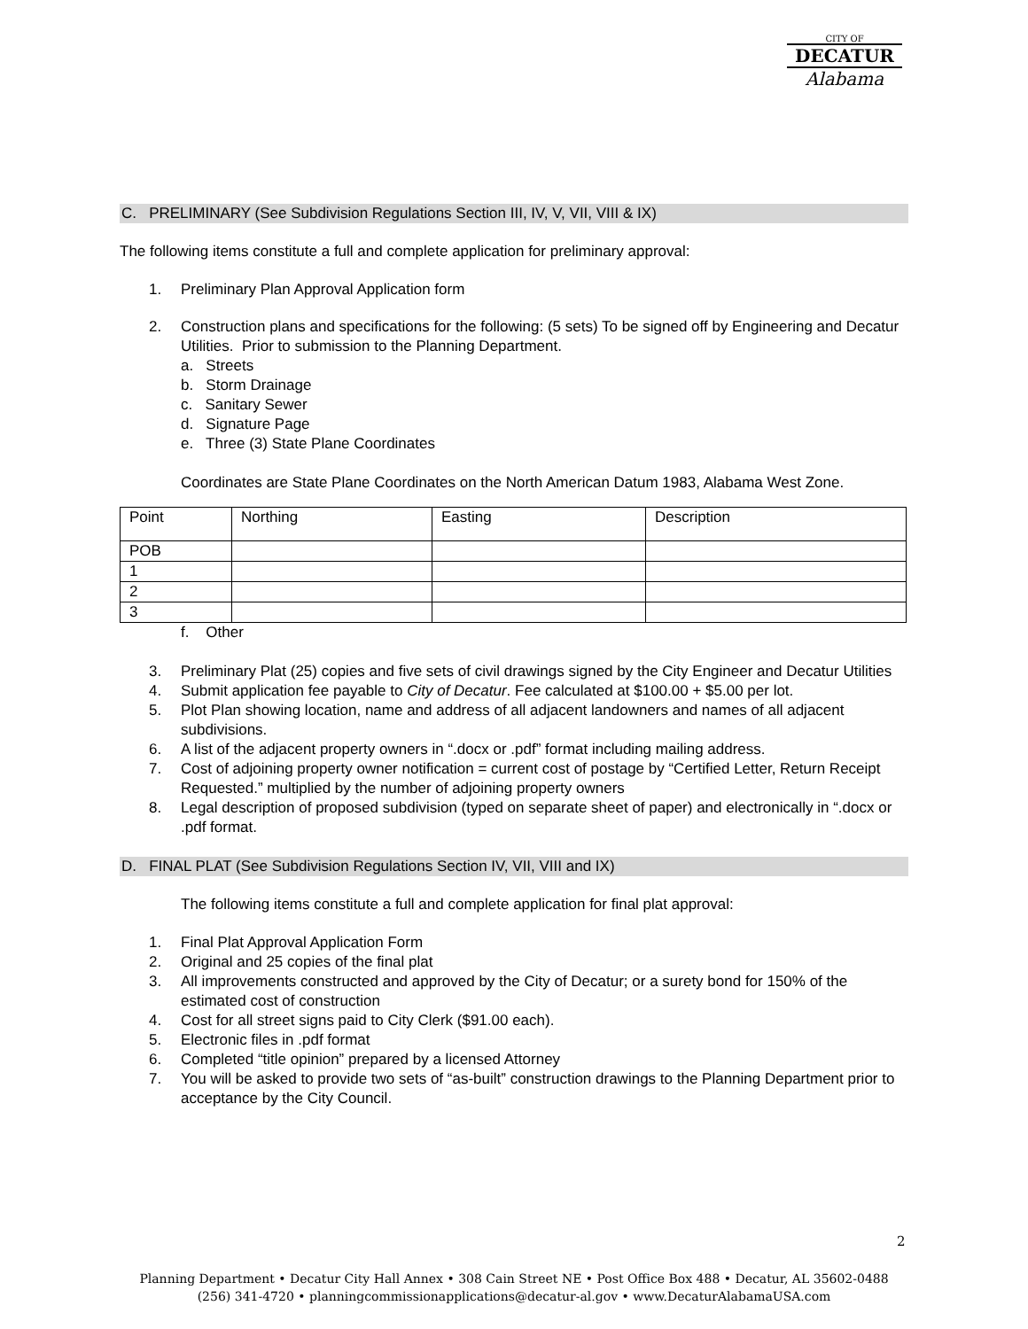CITY OF
DECATUR
Alabama
C. PRELIMINARY (See Subdivision Regulations Section III, IV, V, VII, VIII & IX)
The following items constitute a full and complete application for preliminary approval:
1. Preliminary Plan Approval Application form
2. Construction plans and specifications for the following: (5 sets) To be signed off by Engineering and Decatur Utilities. Prior to submission to the Planning Department.
a. Streets
b. Storm Drainage
c. Sanitary Sewer
d. Signature Page
e. Three (3) State Plane Coordinates
Coordinates are State Plane Coordinates on the North American Datum 1983, Alabama West Zone.
| Point | Northing | Easting | Description |
| POB | | | |
| 1 | | | |
| 2 | | | |
| 3 | | | |
f. Other
3. Preliminary Plat (25) copies and five sets of civil drawings signed by the City Engineer and Decatur Utilities
4. Submit application fee payable to City of Decatur. Fee calculated at $100.00 + $5.00 per lot.
5. Plot Plan showing location, name and address of all adjacent landowners and names of all adjacent subdivisions.
6. A list of the adjacent property owners in “.docx or .pdf” format including mailing address.
7. Cost of adjoining property owner notification = current cost of postage by “Certified Letter, Return Receipt Requested.” multiplied by the number of adjoining property owners
8. Legal description of proposed subdivision (typed on separate sheet of paper) and electronically in “.docx or .pdf format.
D. FINAL PLAT (See Subdivision Regulations Section IV, VII, VIII and IX)
The following items constitute a full and complete application for final plat approval:
1. Final Plat Approval Application Form
2. Original and 25 copies of the final plat
3. All improvements constructed and approved by the City of Decatur; or a surety bond for 150% of the estimated cost of construction
4. Cost for all street signs paid to City Clerk ($91.00 each).
5. Electronic files in .pdf format
6. Completed “title opinion” prepared by a licensed Attorney
7. You will be asked to provide two sets of “as-built” construction drawings to the Planning Department prior to acceptance by the City Council.
2
Planning Department • Decatur City Hall Annex • 308 Cain Street NE • Post Office Box 488 • Decatur, AL 35602-0488
(256) 341-4720 • planningcommissionapplications@decatur-al.gov • www.DecaturAlabamaUSA.com